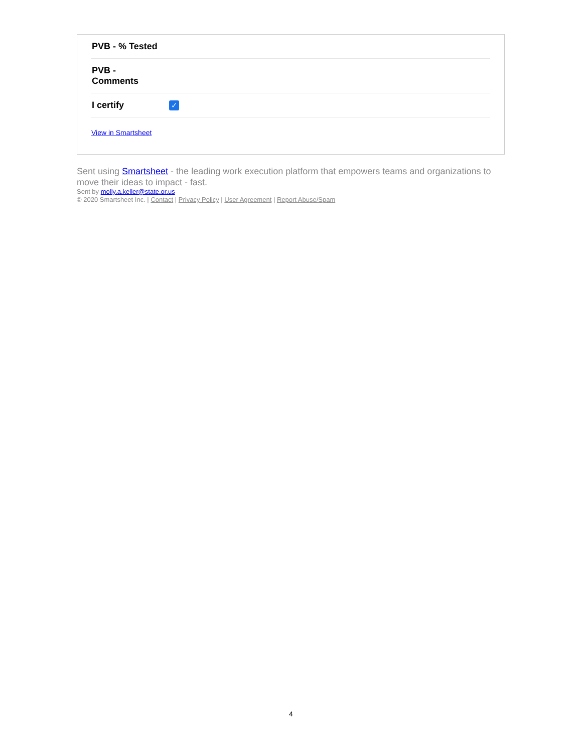| PVB - % Tested | |
| PVB - Comments | |
| I certify | ✓ |
View in Smartsheet
Sent using Smartsheet - the leading work execution platform that empowers teams and organizations to move their ideas to impact - fast.
Sent by molly.a.keller@state.or.us
© 2020 Smartsheet Inc. | Contact | Privacy Policy | User Agreement | Report Abuse/Spam
4